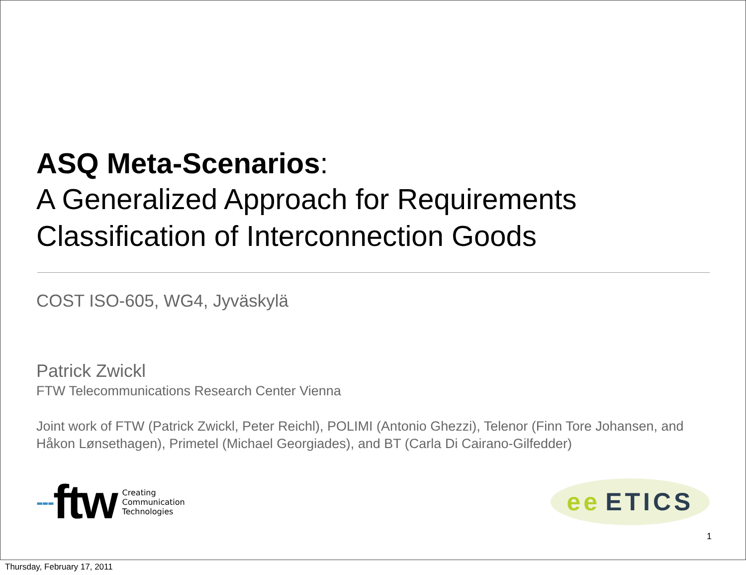ASQ Meta-Scenarios:
A Generalized Approach for Requirements Classification of Interconnection Goods
COST ISO-605, WG4, Jyväskylä
Patrick Zwickl
FTW Telecommunications Research Center Vienna
Joint work of FTW (Patrick Zwickl, Peter Reichl), POLIMI (Antonio Ghezzi), Telenor (Finn Tore Johansen, and Håkon Lønsethagen), Primetel (Michael Georgiades), and BT (Carla Di Cairano-Gilfedder)
--- ftw
Creating
Communication
Technologies
ee ETICS
1
Thursday, February 17, 2011